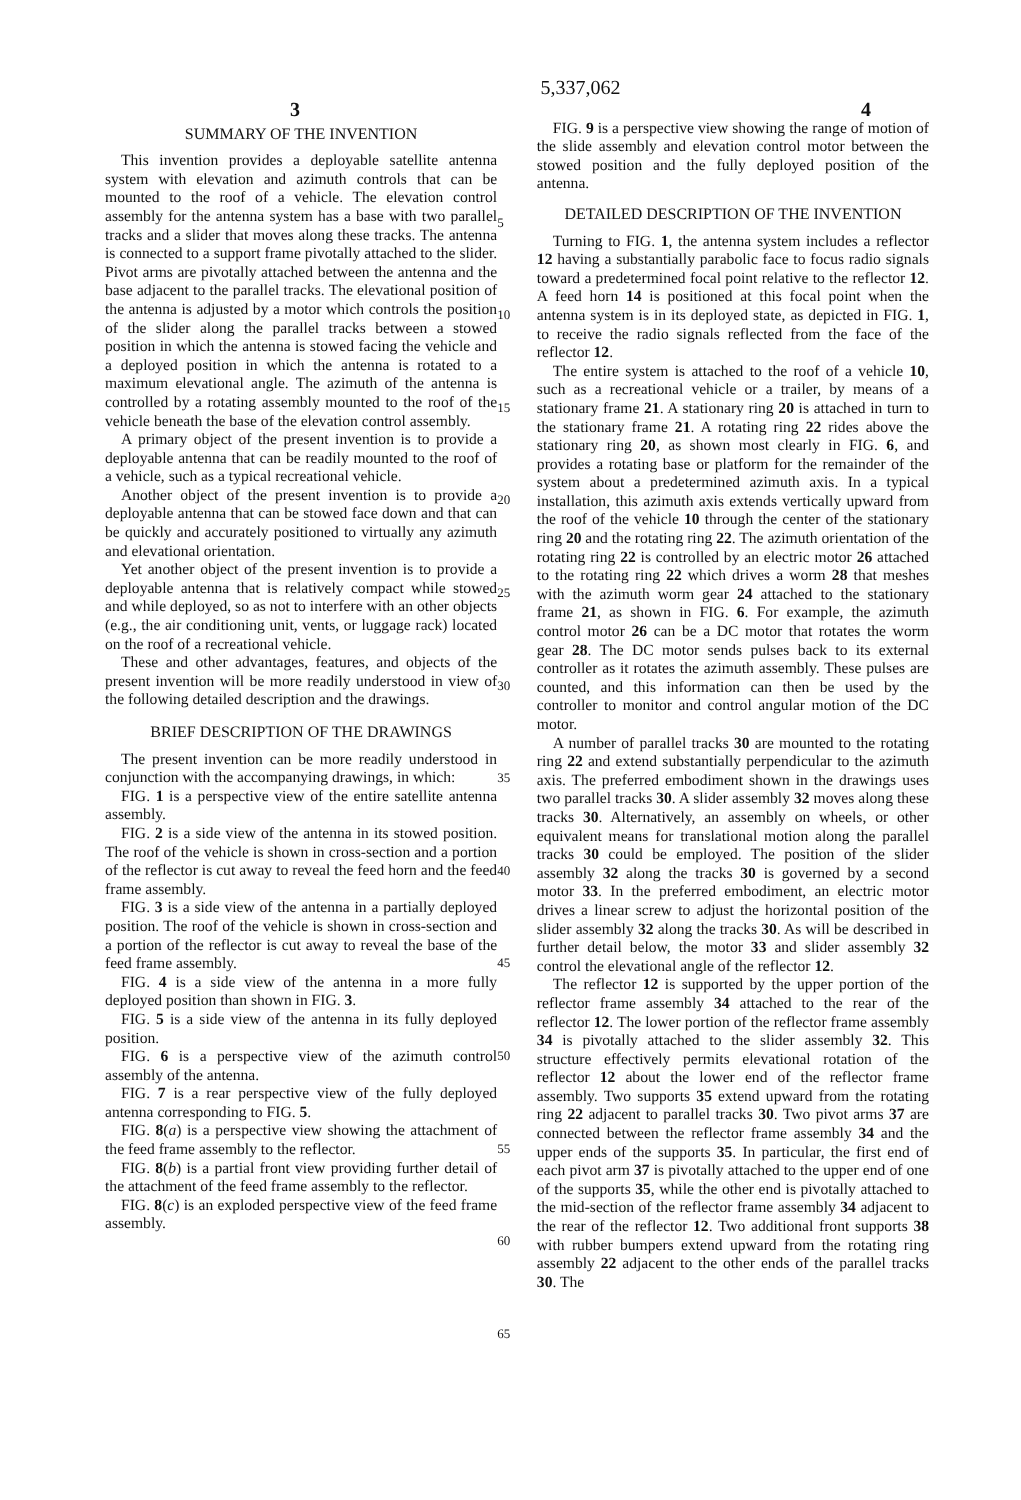3 5,337,062 4
SUMMARY OF THE INVENTION
This invention provides a deployable satellite antenna system with elevation and azimuth controls that can be mounted to the roof of a vehicle. The elevation control assembly for the antenna system has a base with two parallel tracks and a slider that moves along these tracks. The antenna is connected to a support frame pivotally attached to the slider. Pivot arms are pivotally attached between the antenna and the base adjacent to the parallel tracks. The elevational position of the antenna is adjusted by a motor which controls the position of the slider along the parallel tracks between a stowed position in which the antenna is stowed facing the vehicle and a deployed position in which the antenna is rotated to a maximum elevational angle. The azimuth of the antenna is controlled by a rotating assembly mounted to the roof of the vehicle beneath the base of the elevation control assembly.
A primary object of the present invention is to provide a deployable antenna that can be readily mounted to the roof of a vehicle, such as a typical recreational vehicle.
Another object of the present invention is to provide a deployable antenna that can be stowed face down and that can be quickly and accurately positioned to virtually any azimuth and elevational orientation.
Yet another object of the present invention is to provide a deployable antenna that is relatively compact while stowed and while deployed, so as not to interfere with an other objects (e.g., the air conditioning unit, vents, or luggage rack) located on the roof of a recreational vehicle.
These and other advantages, features, and objects of the present invention will be more readily understood in view of the following detailed description and the drawings.
BRIEF DESCRIPTION OF THE DRAWINGS
The present invention can be more readily understood in conjunction with the accompanying drawings, in which:
FIG. 1 is a perspective view of the entire satellite antenna assembly.
FIG. 2 is a side view of the antenna in its stowed position. The roof of the vehicle is shown in cross-section and a portion of the reflector is cut away to reveal the feed horn and the feed frame assembly.
FIG. 3 is a side view of the antenna in a partially deployed position. The roof of the vehicle is shown in cross-section and a portion of the reflector is cut away to reveal the base of the feed frame assembly.
FIG. 4 is a side view of the antenna in a more fully deployed position than shown in FIG. 3.
FIG. 5 is a side view of the antenna in its fully deployed position.
FIG. 6 is a perspective view of the azimuth control assembly of the antenna.
FIG. 7 is a rear perspective view of the fully deployed antenna corresponding to FIG. 5.
FIG. 8(a) is a perspective view showing the attachment of the feed frame assembly to the reflector.
FIG. 8(b) is a partial front view providing further detail of the attachment of the feed frame assembly to the reflector.
FIG. 8(c) is an exploded perspective view of the feed frame assembly.
5
10
15
20
25
30
35
40
45
50
55
60
65
FIG. 9 is a perspective view showing the range of motion of the slide assembly and elevation control motor between the stowed position and the fully deployed position of the antenna.
DETAILED DESCRIPTION OF THE INVENTION
Turning to FIG. 1, the antenna system includes a reflector 12 having a substantially parabolic face to focus radio signals toward a predetermined focal point relative to the reflector 12. A feed horn 14 is positioned at this focal point when the antenna system is in its deployed state, as depicted in FIG. 1, to receive the radio signals reflected from the face of the reflector 12.
The entire system is attached to the roof of a vehicle 10, such as a recreational vehicle or a trailer, by means of a stationary frame 21. A stationary ring 20 is attached in turn to the stationary frame 21. A rotating ring 22 rides above the stationary ring 20, as shown most clearly in FIG. 6, and provides a rotating base or platform for the remainder of the system about a predetermined azimuth axis. In a typical installation, this azimuth axis extends vertically upward from the roof of the vehicle 10 through the center of the stationary ring 20 and the rotating ring 22. The azimuth orientation of the rotating ring 22 is controlled by an electric motor 26 attached to the rotating ring 22 which drives a worm 28 that meshes with the azimuth worm gear 24 attached to the stationary frame 21, as shown in FIG. 6. For example, the azimuth control motor 26 can be a DC motor that rotates the worm gear 28. The DC motor sends pulses back to its external controller as it rotates the azimuth assembly. These pulses are counted, and this information can then be used by the controller to monitor and control angular motion of the DC motor.
A number of parallel tracks 30 are mounted to the rotating ring 22 and extend substantially perpendicular to the azimuth axis. The preferred embodiment shown in the drawings uses two parallel tracks 30. A slider assembly 32 moves along these tracks 30. Alternatively, an assembly on wheels, or other equivalent means for translational motion along the parallel tracks 30 could be employed. The position of the slider assembly 32 along the tracks 30 is governed by a second motor 33. In the preferred embodiment, an electric motor drives a linear screw to adjust the horizontal position of the slider assembly 32 along the tracks 30. As will be described in further detail below, the motor 33 and slider assembly 32 control the elevational angle of the reflector 12.
The reflector 12 is supported by the upper portion of the reflector frame assembly 34 attached to the rear of the reflector 12. The lower portion of the reflector frame assembly 34 is pivotally attached to the slider assembly 32. This structure effectively permits elevational rotation of the reflector 12 about the lower end of the reflector frame assembly. Two supports 35 extend upward from the rotating ring 22 adjacent to parallel tracks 30. Two pivot arms 37 are connected between the reflector frame assembly 34 and the upper ends of the supports 35. In particular, the first end of each pivot arm 37 is pivotally attached to the upper end of one of the supports 35, while the other end is pivotally attached to the mid-section of the reflector frame assembly 34 adjacent to the rear of the reflector 12. Two additional front supports 38 with rubber bumpers extend upward from the rotating ring assembly 22 adjacent to the other ends of the parallel tracks 30. The